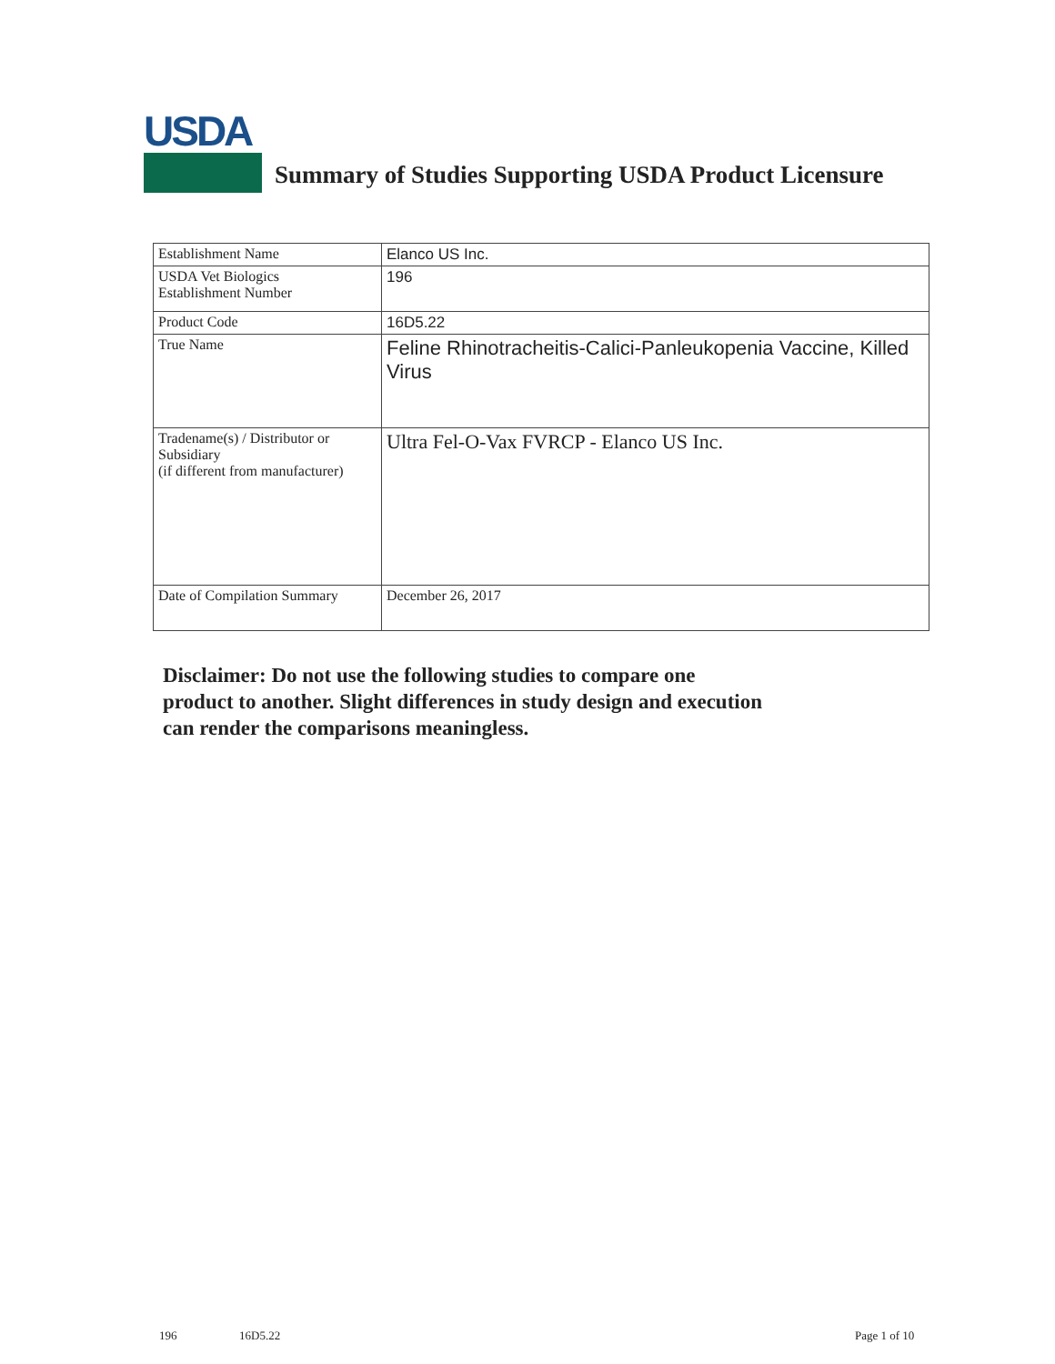USDA
Summary of Studies Supporting USDA Product Licensure
| Establishment Name | Elanco US Inc. |
| USDA Vet Biologics Establishment Number | 196 |
| Product Code | 16D5.22 |
| True Name | Feline Rhinotracheitis-Calici-Panleukopenia Vaccine, Killed Virus |
| Tradename(s) / Distributor or Subsidiary (if different from manufacturer) | Ultra Fel-O-Vax FVRCP - Elanco US Inc. |
| Date of Compilation Summary | December 26, 2017 |
Disclaimer: Do not use the following studies to compare one
product to another. Slight differences in study design and execution
can render the comparisons meaningless.
196 16D5.22 Page 1 of 10